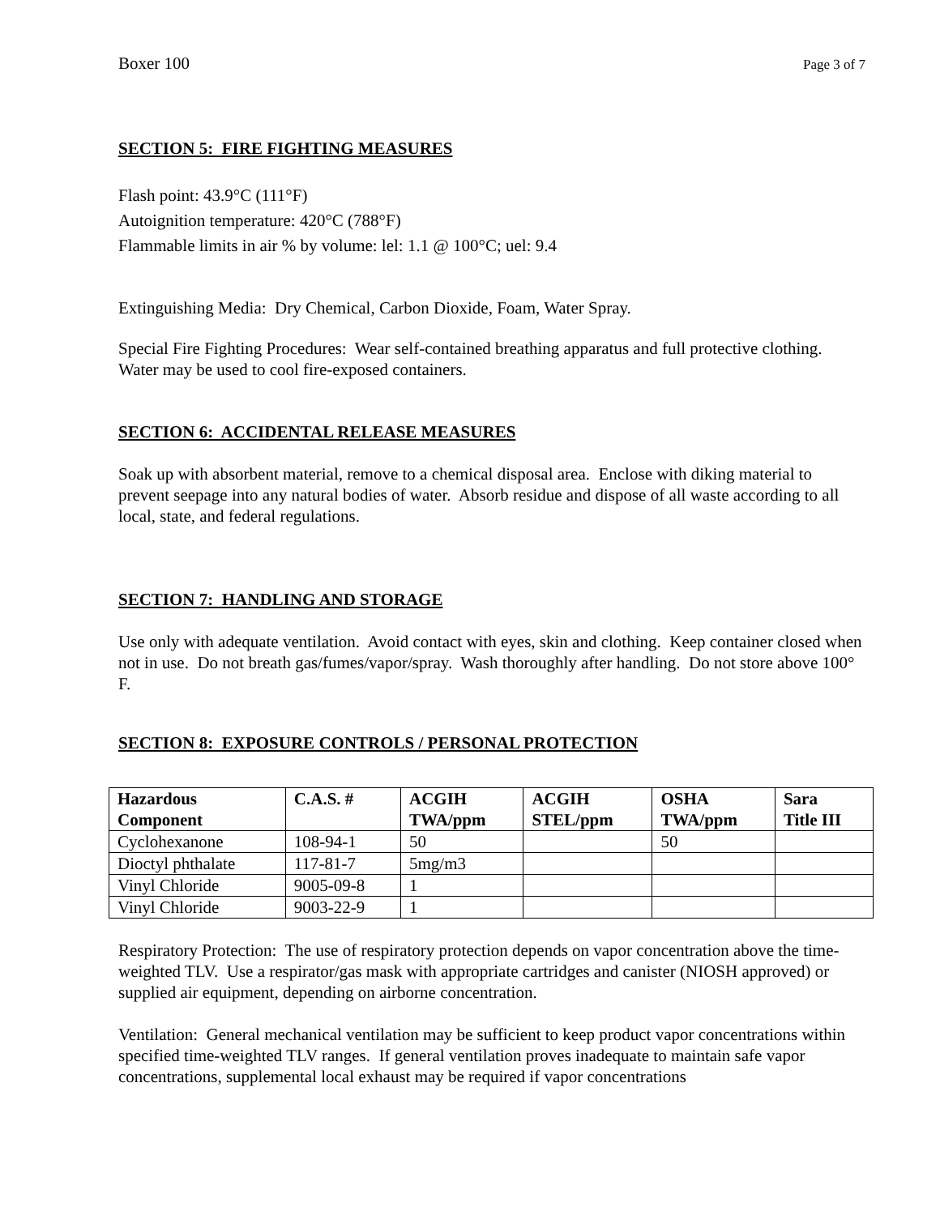Boxer 100 Page 3 of 7
SECTION 5: FIRE FIGHTING MEASURES
Flash point: 43.9°C (111°F)
Autoignition temperature: 420°C (788°F)
Flammable limits in air % by volume: lel: 1.1 @ 100°C; uel: 9.4
Extinguishing Media: Dry Chemical, Carbon Dioxide, Foam, Water Spray.
Special Fire Fighting Procedures: Wear self-contained breathing apparatus and full protective clothing. Water may be used to cool fire-exposed containers.
SECTION 6: ACCIDENTAL RELEASE MEASURES
Soak up with absorbent material, remove to a chemical disposal area. Enclose with diking material to prevent seepage into any natural bodies of water. Absorb residue and dispose of all waste according to all local, state, and federal regulations.
SECTION 7: HANDLING AND STORAGE
Use only with adequate ventilation. Avoid contact with eyes, skin and clothing. Keep container closed when not in use. Do not breath gas/fumes/vapor/spray. Wash thoroughly after handling. Do not store above 100° F.
SECTION 8: EXPOSURE CONTROLS / PERSONAL PROTECTION
| Hazardous Component | C.A.S. # | ACGIH TWA/ppm | ACGIH STEL/ppm | OSHA TWA/ppm | Sara Title III |
| --- | --- | --- | --- | --- | --- |
| Cyclohexanone | 108-94-1 | 50 | | 50 | |
| Dioctyl phthalate | 117-81-7 | 5mg/m3 | | | |
| Vinyl Chloride | 9005-09-8 | 1 | | | |
| Vinyl Chloride | 9003-22-9 | 1 | | | |
Respiratory Protection: The use of respiratory protection depends on vapor concentration above the time-weighted TLV. Use a respirator/gas mask with appropriate cartridges and canister (NIOSH approved) or supplied air equipment, depending on airborne concentration.
Ventilation: General mechanical ventilation may be sufficient to keep product vapor concentrations within specified time-weighted TLV ranges. If general ventilation proves inadequate to maintain safe vapor concentrations, supplemental local exhaust may be required if vapor concentrations